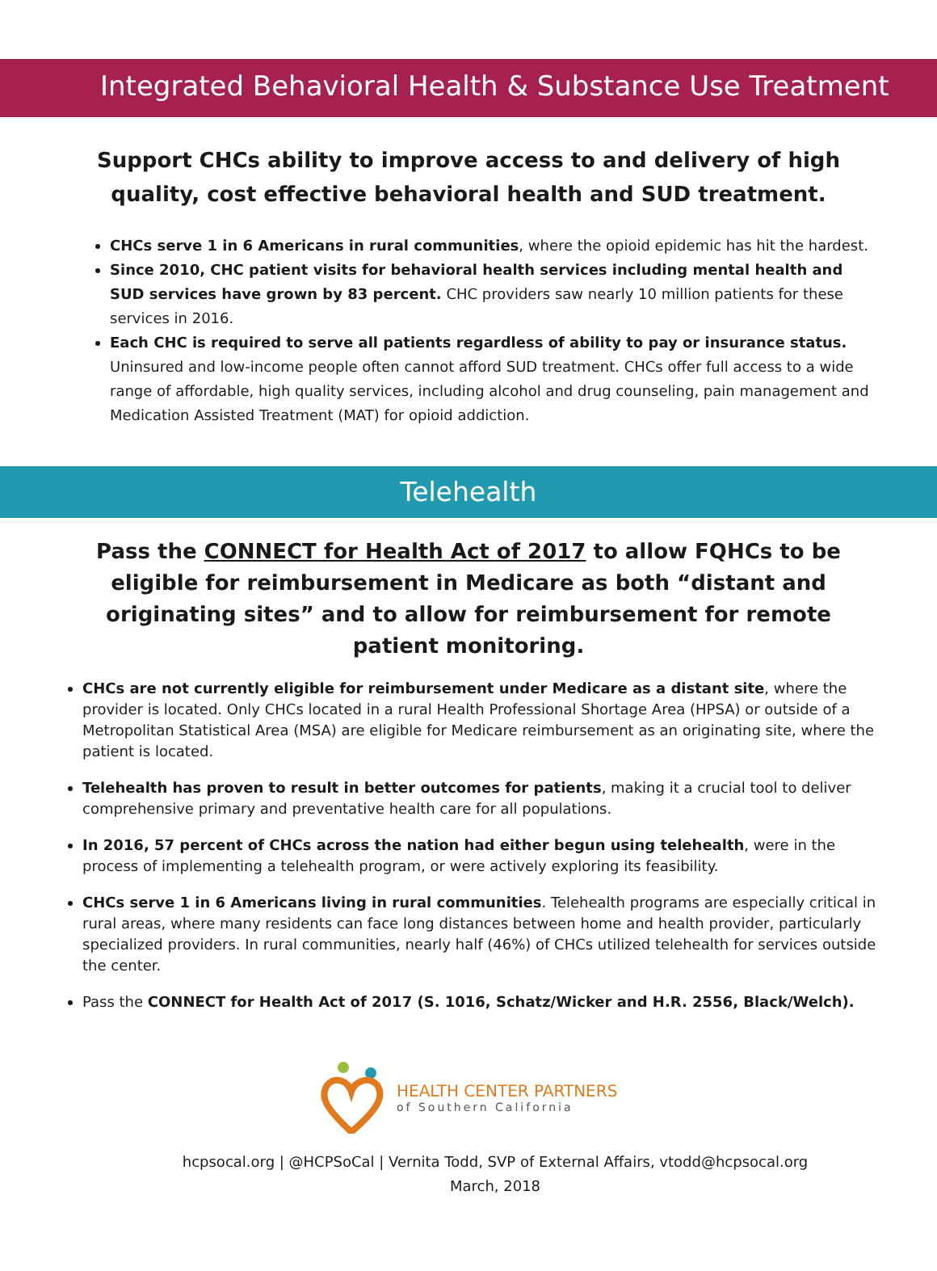Integrated Behavioral Health & Substance Use Treatment
Support CHCs ability to improve access to and delivery of high quality, cost effective behavioral health and SUD treatment.
CHCs serve 1 in 6 Americans in rural communities, where the opioid epidemic has hit the hardest.
Since 2010, CHC patient visits for behavioral health services including mental health and SUD services have grown by 83 percent. CHC providers saw nearly 10 million patients for these services in 2016.
Each CHC is required to serve all patients regardless of ability to pay or insurance status. Uninsured and low-income people often cannot afford SUD treatment. CHCs offer full access to a wide range of affordable, high quality services, including alcohol and drug counseling, pain management and Medication Assisted Treatment (MAT) for opioid addiction.
Telehealth
Pass the CONNECT for Health Act of 2017 to allow FQHCs to be eligible for reimbursement in Medicare as both “distant and originating sites” and to allow for reimbursement for remote patient monitoring.
CHCs are not currently eligible for reimbursement under Medicare as a distant site, where the provider is located. Only CHCs located in a rural Health Professional Shortage Area (HPSA) or outside of a Metropolitan Statistical Area (MSA) are eligible for Medicare reimbursement as an originating site, where the patient is located.
Telehealth has proven to result in better outcomes for patients, making it a crucial tool to deliver comprehensive primary and preventative health care for all populations.
In 2016, 57 percent of CHCs across the nation had either begun using telehealth, were in the process of implementing a telehealth program, or were actively exploring its feasibility.
CHCs serve 1 in 6 Americans living in rural communities. Telehealth programs are especially critical in rural areas, where many residents can face long distances between home and health provider, particularly specialized providers. In rural communities, nearly half (46%) of CHCs utilized telehealth for services outside the center.
Pass the CONNECT for Health Act of 2017 (S. 1016, Schatz/Wicker and H.R. 2556, Black/Welch).
HEALTH CENTER PARTNERS
of Southern California
hcpsocal.org | @HCPSoCal | Vernita Todd, SVP of External Affairs, vtodd@hcpsocal.org
March, 2018